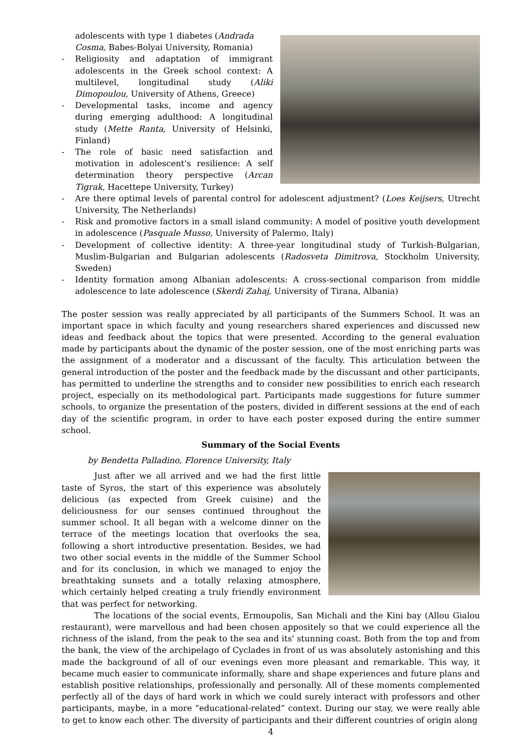adolescents with type 1 diabetes (Andrada Cosma, Babes-Bolyai University, Romania)
- Religiosity and adaptation of immigrant adolescents in the Greek school context: A multilevel, longitudinal study (Aliki Dimopoulou, University of Athens, Greece)
- Developmental tasks, income and agency during emerging adulthood: A longitudinal study (Mette Ranta, University of Helsinki, Finland)
- The role of basic need satisfaction and motivation in adolescent's resilience: A self determination theory perspective (Arcan Tigrak, Hacettepe University, Turkey)
- Are there optimal levels of parental control for adolescent adjustment? (Loes Keijsers, Utrecht University, The Netherlands)
- Risk and promotive factors in a small island community: A model of positive youth development in adolescence (Pasquale Musso, University of Palermo, Italy)
- Development of collective identity: A three-year longitudinal study of Turkish-Bulgarian, Muslim-Bulgarian and Bulgarian adolescents (Radosveta Dimitrova, Stockholm University, Sweden)
- Identity formation among Albanian adolescents: A cross-sectional comparison from middle adolescence to late adolescence (Skerdi Zahaj, University of Tirana, Albania)
The poster session was really appreciated by all participants of the Summers School. It was an important space in which faculty and young researchers shared experiences and discussed new ideas and feedback about the topics that were presented. According to the general evaluation made by participants about the dynamic of the poster session, one of the most enriching parts was the assignment of a moderator and a discussant of the faculty. This articulation between the general introduction of the poster and the feedback made by the discussant and other participants, has permitted to underline the strengths and to consider new possibilities to enrich each research project, especially on its methodological part. Participants made suggestions for future summer schools, to organize the presentation of the posters, divided in different sessions at the end of each day of the scientific program, in order to have each poster exposed during the entire summer school.
Summary of the Social Events
by Bendetta Palladino, Florence University, Italy
Just after we all arrived and we had the first little taste of Syros, the start of this experience was absolutely delicious (as expected from Greek cuisine) and the deliciousness for our senses continued throughout the summer school. It all began with a welcome dinner on the terrace of the meetings location that overlooks the sea, following a short introductive presentation. Besides, we had two other social events in the middle of the Summer School and for its conclusion, in which we managed to enjoy the breathtaking sunsets and a totally relaxing atmosphere, which certainly helped creating a truly friendly environment that was perfect for networking.
The locations of the social events, Ermoupolis, San Michali and the Kini bay (Allou Gialou restaurant), were marvellous and had been chosen appositely so that we could experience all the richness of the island, from the peak to the sea and its' stunning coast. Both from the top and from the bank, the view of the archipelago of Cyclades in front of us was absolutely astonishing and this made the background of all of our evenings even more pleasant and remarkable. This way, it became much easier to communicate informally, share and shape experiences and future plans and establish positive relationships, professionally and personally. All of these moments complemented perfectly all of the days of hard work in which we could surely interact with professors and other participants, maybe, in a more “educational-related” context. During our stay, we were really able to get to know each other. The diversity of participants and their different countries of origin along
4